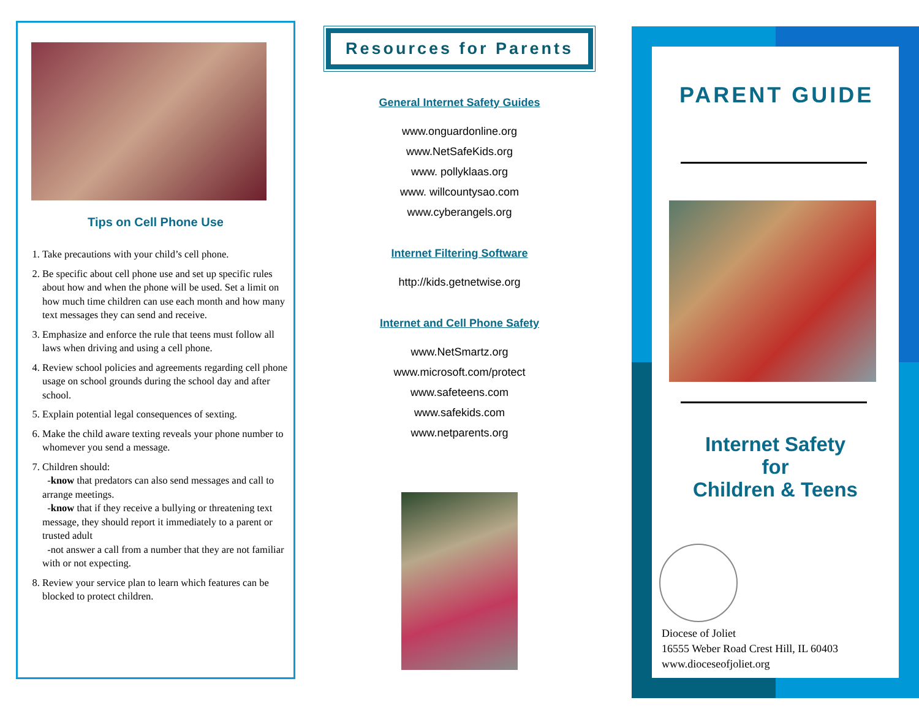Tips on Cell Phone Use
1. Take precautions with your child’s cell phone.
2. Be specific about cell phone use and set up specific rules about how and when the phone will be used. Set a limit on how much time children can use each month and how many text messages they can send and receive.
3. Emphasize and enforce the rule that teens must follow all laws when driving and using a cell phone.
4. Review school policies and agreements regarding cell phone usage on school grounds during the school day and after school.
5. Explain potential legal consequences of sexting.
6. Make the child aware texting reveals your phone number to whomever you send a message.
7. Children should:
-know that predators can also send messages and call to arrange meetings.
-know that if they receive a bullying or threatening text message, they should report it immediately to a parent or trusted adult
-not answer a call from a number that they are not familiar with or not expecting.
8. Review your service plan to learn which features can be blocked to protect children.
Resources for Parents
General Internet Safety Guides
www.onguardonline.org
www.NetSafeKids.org
www. pollyklaas.org
www. willcountysao.com
www.cyberangels.org
Internet Filtering Software
http://kids.getnetwise.org
Internet and Cell Phone Safety
www.NetSmartz.org
www.microsoft.com/protect
www.safeteens.com
www.safekids.com
www.netparents.org
PARENT GUIDE
Internet Safety
for
Children & Teens
Diocese of Joliet
16555 Weber Road Crest Hill, IL 60403
www.dioceseofjoliet.org